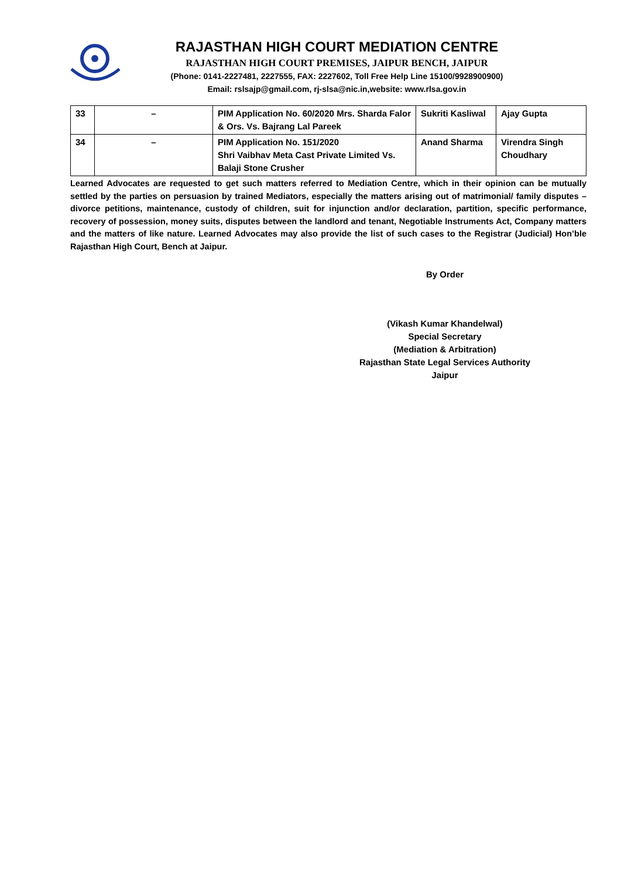RAJASTHAN HIGH COURT MEDIATION CENTRE
RAJASTHAN HIGH COURT PREMISES, JAIPUR BENCH, JAIPUR
(Phone: 0141-2227481, 2227555, FAX: 2227602, Toll Free Help Line 15100/9928900900)
Email: rslsajp@gmail.com, rj-slsa@nic.in,website: www.rlsa.gov.in
| 33 | – | PIM Application No. 60/2020 Mrs. Sharda Falor & Ors. Vs. Bajrang Lal Pareek | Sukriti Kasliwal | Ajay Gupta |
| 34 | – | PIM Application No. 151/2020 Shri Vaibhav Meta Cast Private Limited Vs. Balaji Stone Crusher | Anand Sharma | Virendra Singh Choudhary |
Learned Advocates are requested to get such matters referred to Mediation Centre, which in their opinion can be mutually settled by the parties on persuasion by trained Mediators, especially the matters arising out of matrimonial/ family disputes – divorce petitions, maintenance, custody of children, suit for injunction and/or declaration, partition, specific performance, recovery of possession, money suits, disputes between the landlord and tenant, Negotiable Instruments Act, Company matters and the matters of like nature. Learned Advocates may also provide the list of such cases to the Registrar (Judicial) Hon’ble Rajasthan High Court, Bench at Jaipur.
By Order
(Vikash Kumar Khandelwal)
Special Secretary
(Mediation & Arbitration)
Rajasthan State Legal Services Authority
Jaipur